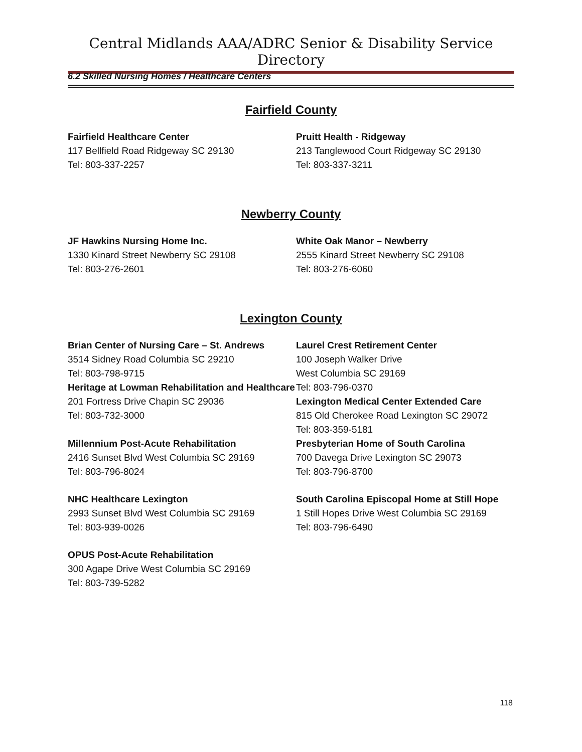Central Midlands AAA/ADRC Senior & Disability Service Directory
6.2 Skilled Nursing Homes / Healthcare Centers
Fairfield County
Fairfield Healthcare Center
117 Bellfield Road Ridgeway SC 29130
Tel: 803-337-2257
Pruitt Health - Ridgeway
213 Tanglewood Court Ridgeway SC 29130
Tel: 803-337-3211
Newberry County
JF Hawkins Nursing Home Inc.
1330 Kinard Street Newberry SC 29108
Tel: 803-276-2601
White Oak Manor – Newberry
2555 Kinard Street Newberry SC 29108
Tel: 803-276-6060
Lexington County
Brian Center of Nursing Care – St. Andrews
3514 Sidney Road Columbia SC 29210
Tel: 803-798-9715
Laurel Crest Retirement Center
100 Joseph Walker Drive
West Columbia SC 29169
Tel: 803-796-0370
Heritage at Lowman Rehabilitation and Healthcare
201 Fortress Drive Chapin SC 29036
Tel: 803-732-3000
Lexington Medical Center Extended Care
815 Old Cherokee Road Lexington SC 29072
Tel: 803-359-5181
Millennium Post-Acute Rehabilitation
2416 Sunset Blvd West Columbia SC 29169
Tel: 803-796-8024
Presbyterian Home of South Carolina
700 Davega Drive Lexington SC 29073
Tel: 803-796-8700
NHC Healthcare Lexington
2993 Sunset Blvd West Columbia SC 29169
Tel: 803-939-0026
South Carolina Episcopal Home at Still Hope
1 Still Hopes Drive West Columbia SC 29169
Tel: 803-796-6490
OPUS Post-Acute Rehabilitation
300 Agape Drive West Columbia SC 29169
Tel: 803-739-5282
118